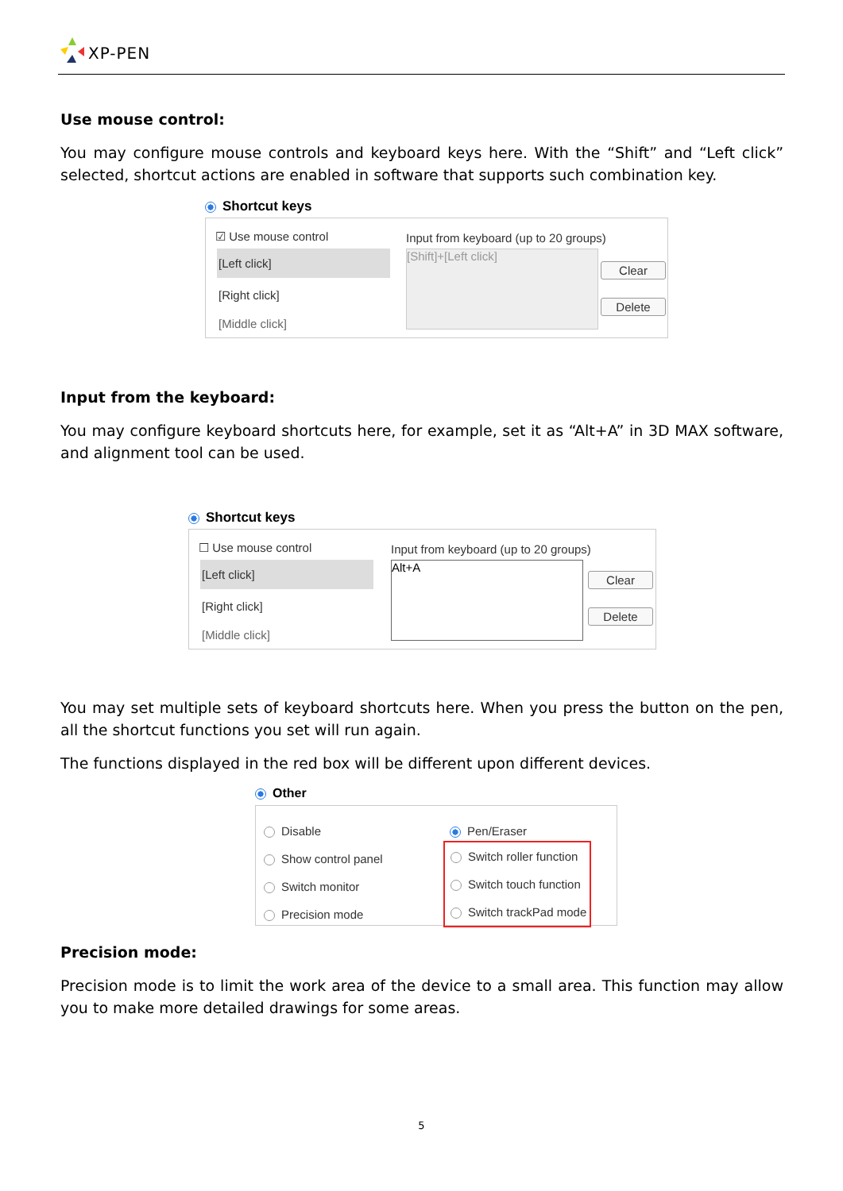XP-PEN
Use mouse control:
You may configure mouse controls and keyboard keys here. With the “Shift” and “Left click” selected, shortcut actions are enabled in software that supports such combination key.
Shortcut keys
☑ Use mouse control
Input from keyboard (up to 20 groups)
[Left click]
[Right click]
[Middle click]
[Shift]+[Left click]
Clear
Delete
Input from the keyboard:
You may configure keyboard shortcuts here, for example, set it as “Alt+A” in 3D MAX software, and alignment tool can be used.
Shortcut keys
☐ Use mouse control
Input from keyboard (up to 20 groups)
[Left click]
[Right click]
[Middle click]
Alt+A
Clear
Delete
You may set multiple sets of keyboard shortcuts here. When you press the button on the pen, all the shortcut functions you set will run again.
The functions displayed in the red box will be different upon different devices.
Other
Disable
Show control panel
Switch monitor
Precision mode
Pen/Eraser
Switch roller function
Switch touch function
Switch trackPad mode
Precision mode:
Precision mode is to limit the work area of the device to a small area. This function may allow you to make more detailed drawings for some areas.
5